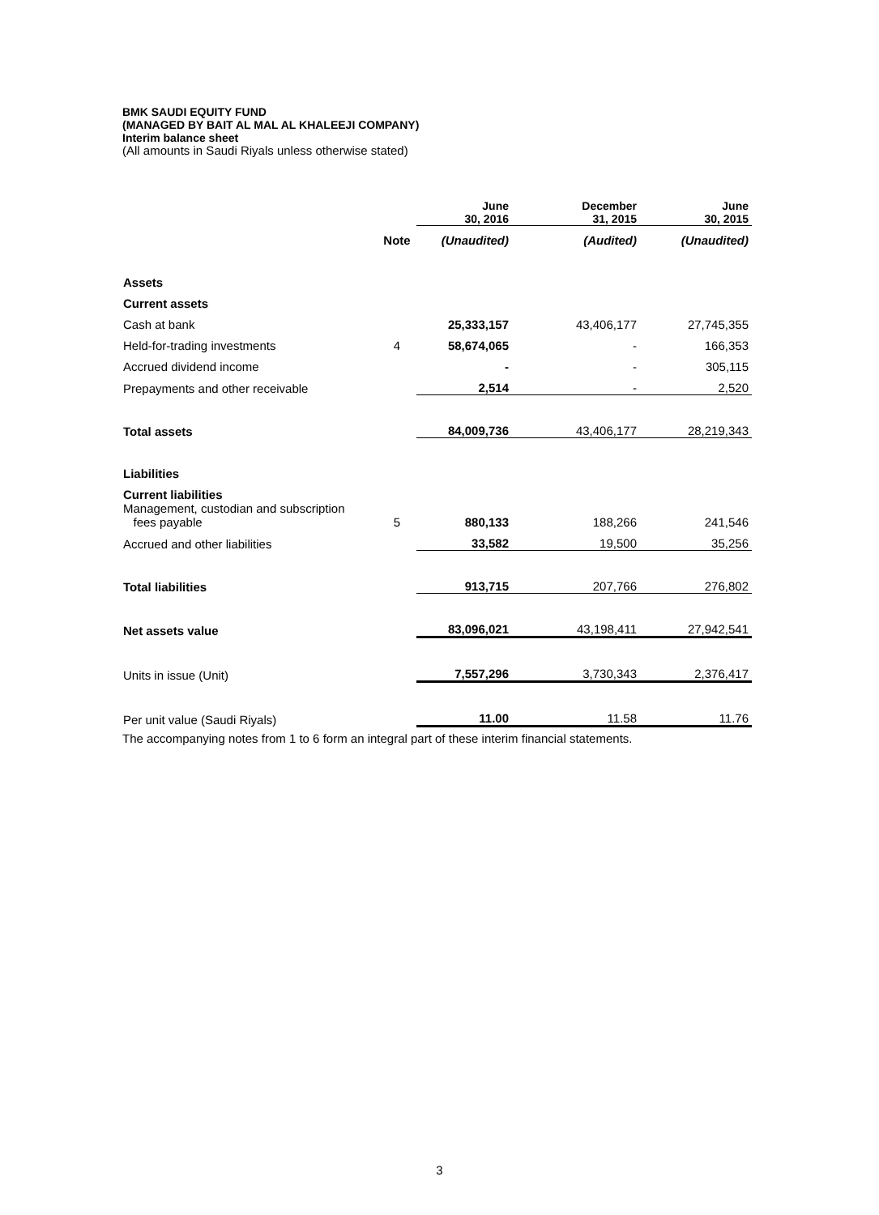BMK SAUDI EQUITY FUND
(MANAGED BY BAIT AL MAL AL KHALEEJI COMPANY)
Interim balance sheet
(All amounts in Saudi Riyals unless otherwise stated)
| | | June 30, 2016 | December 31, 2015 | June 30, 2015 |
| --- | --- | --- | --- | --- |
| | Note | (Unaudited) | (Audited) | (Unaudited) |
| Assets | | | | |
| Current assets | | | | |
| Cash at bank | | 25,333,157 | 43,406,177 | 27,745,355 |
| Held-for-trading investments | 4 | 58,674,065 | - | 166,353 |
| Accrued dividend income | | - | - | 305,115 |
| Prepayments and other receivable | | 2,514 | - | 2,520 |
| Total assets | | 84,009,736 | 43,406,177 | 28,219,343 |
| Liabilities | | | | |
| Current liabilities | | | | |
| Management, custodian and subscription fees payable | 5 | 880,133 | 188,266 | 241,546 |
| Accrued and other liabilities | | 33,582 | 19,500 | 35,256 |
| Total liabilities | | 913,715 | 207,766 | 276,802 |
| Net assets value | | 83,096,021 | 43,198,411 | 27,942,541 |
| Units in issue (Unit) | | 7,557,296 | 3,730,343 | 2,376,417 |
| Per unit value (Saudi Riyals) | | 11.00 | 11.58 | 11.76 |
The accompanying notes from 1 to 6 form an integral part of these interim financial statements.
3